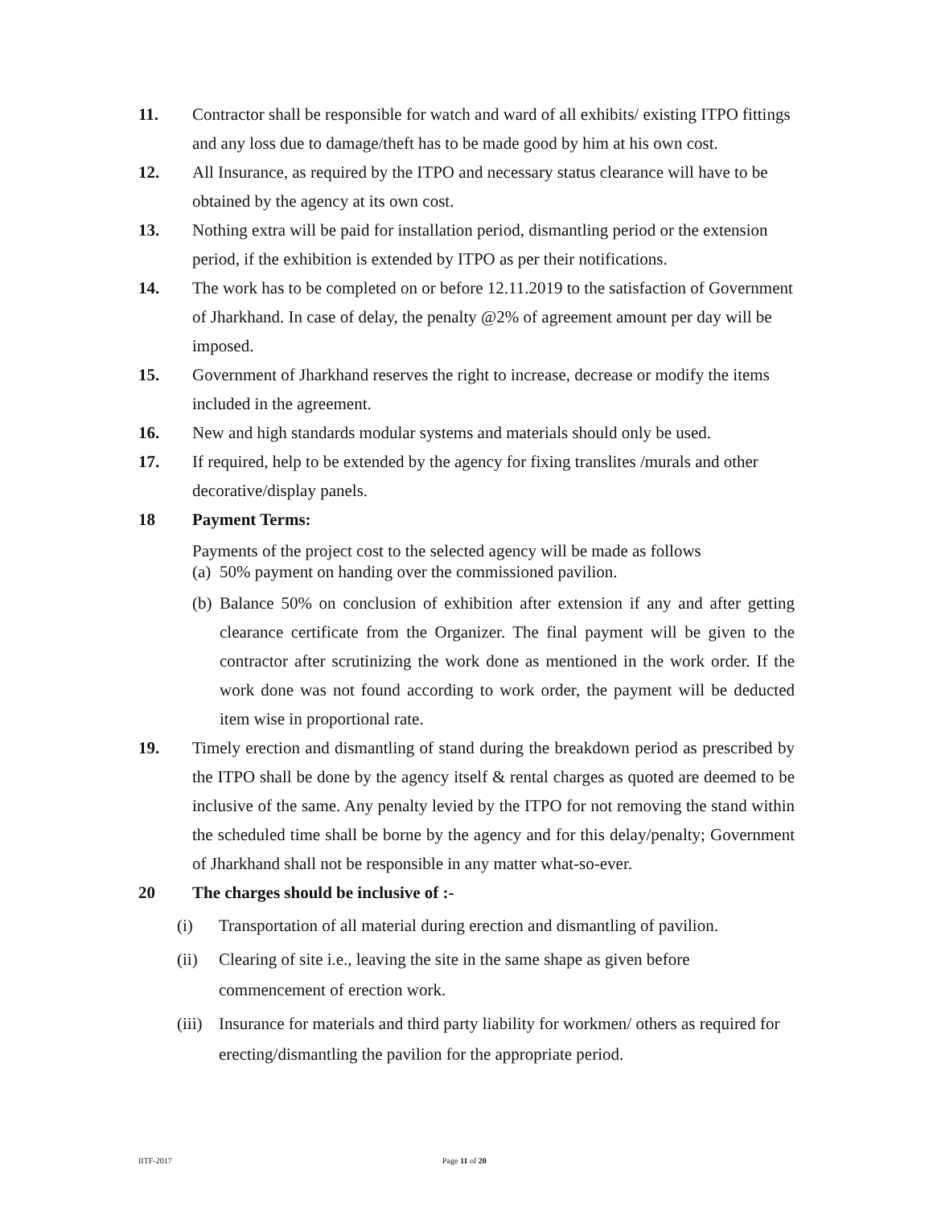11. Contractor shall be responsible for watch and ward of all exhibits/ existing ITPO fittings and any loss due to damage/theft has to be made good by him at his own cost.
12. All Insurance, as required by the ITPO and necessary status clearance will have to be obtained by the agency at its own cost.
13. Nothing extra will be paid for installation period, dismantling period or the extension period, if the exhibition is extended by ITPO as per their notifications.
14. The work has to be completed on or before 12.11.2019 to the satisfaction of Government of Jharkhand. In case of delay, the penalty @2% of agreement amount per day will be imposed.
15. Government of Jharkhand reserves the right to increase, decrease or modify the items included in the agreement.
16. New and high standards modular systems and materials should only be used.
17. If required, help to be extended by the agency for fixing translites /murals and other decorative/display panels.
18 Payment Terms:
Payments of the project cost to the selected agency will be made as follows
(a)
50% payment on handing over the commissioned pavilion.
(b)
Balance 50% on conclusion of exhibition after extension if any and after getting clearance certificate from the Organizer. The final payment will be given to the contractor after scrutinizing the work done as mentioned in the work order. If the work done was not found according to work order, the payment will be deducted item wise in proportional rate.
19. Timely erection and dismantling of stand during the breakdown period as prescribed by the ITPO shall be done by the agency itself & rental charges as quoted are deemed to be inclusive of the same. Any penalty levied by the ITPO for not removing the stand within the scheduled time shall be borne by the agency and for this delay/penalty; Government of Jharkhand shall not be responsible in any matter what-so-ever.
20 The charges should be inclusive of :-
(i) Transportation of all material during erection and dismantling of pavilion.
(ii) Clearing of site i.e., leaving the site in the same shape as given before commencement of erection work.
(iii)
Insurance for materials and third party liability for workmen/ others as required for erecting/dismantling the pavilion for the appropriate period.
IITF-2017 Page 11 of 20